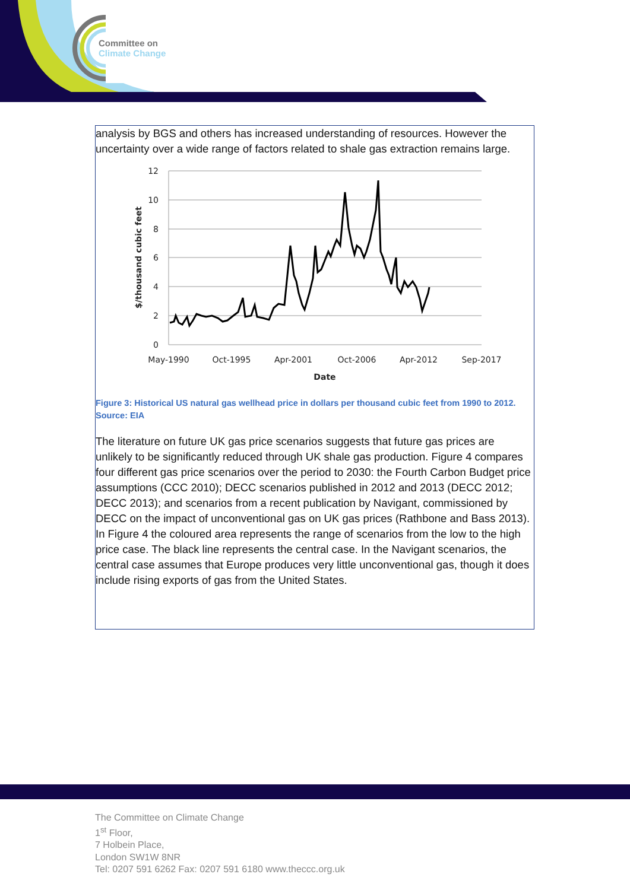Committee on
Climate Change
analysis by BGS and others has increased understanding of resources. However the uncertainty over a wide range of factors related to shale gas extraction remains large.
12
10
8
6
4
2
0
May-1990
Oct-1995
Apr-2001
Oct-2006
Apr-2012
Sep-2017
Date
$/thousand cubic feet
Figure 3: Historical US natural gas wellhead price in dollars per thousand cubic feet from 1990 to 2012. Source: EIA
The literature on future UK gas price scenarios suggests that future gas prices are unlikely to be significantly reduced through UK shale gas production. Figure 4 compares four different gas price scenarios over the period to 2030: the Fourth Carbon Budget price assumptions (CCC 2010); DECC scenarios published in 2012 and 2013 (DECC 2012; DECC 2013); and scenarios from a recent publication by Navigant, commissioned by DECC on the impact of unconventional gas on UK gas prices (Rathbone and Bass 2013). In Figure 4 the coloured area represents the range of scenarios from the low to the high price case. The black line represents the central case. In the Navigant scenarios, the central case assumes that Europe produces very little unconventional gas, though it does include rising exports of gas from the United States.
The Committee on Climate Change
1<sup>st</sup> Floor,
7 Holbein Place,
London SW1W 8NR
Tel: 0207 591 6262 Fax: 0207 591 6180 www.theccc.org.uk